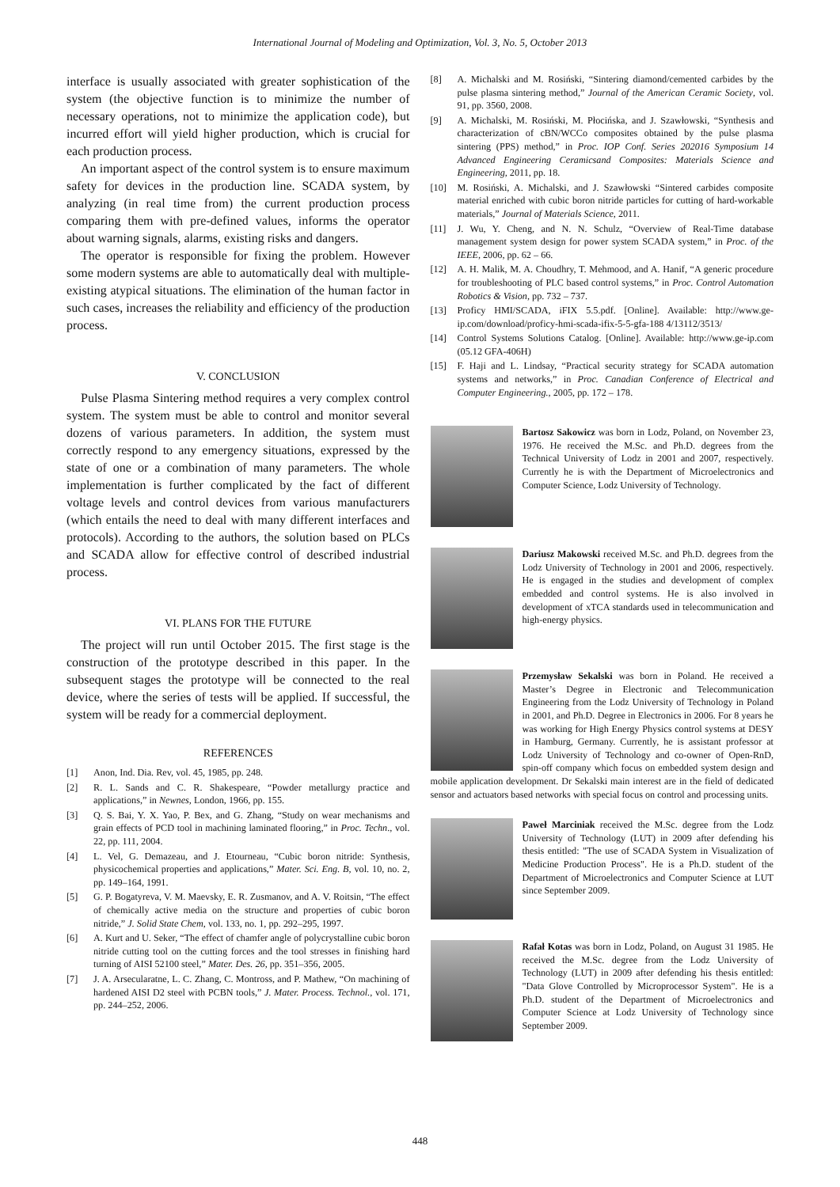International Journal of Modeling and Optimization, Vol. 3, No. 5, October 2013
interface is usually associated with greater sophistication of the system (the objective function is to minimize the number of necessary operations, not to minimize the application code), but incurred effort will yield higher production, which is crucial for each production process.
An important aspect of the control system is to ensure maximum safety for devices in the production line. SCADA system, by analyzing (in real time from) the current production process comparing them with pre-defined values, informs the operator about warning signals, alarms, existing risks and dangers.
The operator is responsible for fixing the problem. However some modern systems are able to automatically deal with multiple-existing atypical situations. The elimination of the human factor in such cases, increases the reliability and efficiency of the production process.
V. CONCLUSION
Pulse Plasma Sintering method requires a very complex control system. The system must be able to control and monitor several dozens of various parameters. In addition, the system must correctly respond to any emergency situations, expressed by the state of one or a combination of many parameters. The whole implementation is further complicated by the fact of different voltage levels and control devices from various manufacturers (which entails the need to deal with many different interfaces and protocols). According to the authors, the solution based on PLCs and SCADA allow for effective control of described industrial process.
VI. PLANS FOR THE FUTURE
The project will run until October 2015. The first stage is the construction of the prototype described in this paper. In the subsequent stages the prototype will be connected to the real device, where the series of tests will be applied. If successful, the system will be ready for a commercial deployment.
REFERENCES
[1] Anon, Ind. Dia. Rev, vol. 45, 1985, pp. 248.
[2] R. L. Sands and C. R. Shakespeare, “Powder metallurgy practice and applications,” in Newnes, London, 1966, pp. 155.
[3] Q. S. Bai, Y. X. Yao, P. Bex, and G. Zhang, “Study on wear mechanisms and grain effects of PCD tool in machining laminated flooring,” in Proc. Techn., vol. 22, pp. 111, 2004.
[4] L. Vel, G. Demazeau, and J. Etourneau, “Cubic boron nitride: Synthesis, physicochemical properties and applications,” Mater. Sci. Eng. B, vol. 10, no. 2, pp. 149–164, 1991.
[5] G. P. Bogatyreva, V. M. Maevsky, E. R. Zusmanov, and A. V. Roitsin, “The effect of chemically active media on the structure and properties of cubic boron nitride,” J. Solid State Chem, vol. 133, no. 1, pp. 292–295, 1997.
[6] A. Kurt and U. Seker, “The effect of chamfer angle of polycrystalline cubic boron nitride cutting tool on the cutting forces and the tool stresses in finishing hard turning of AISI 52100 steel,” Mater. Des. 26, pp. 351–356, 2005.
[7] J. A. Arsecularatne, L. C. Zhang, C. Montross, and P. Mathew, “On machining of hardened AISI D2 steel with PCBN tools,” J. Mater. Process. Technol., vol. 171, pp. 244–252, 2006.
[8] A. Michalski and M. Rosiński, “Sintering diamond/cemented carbides by the pulse plasma sintering method,” Journal of the American Ceramic Society, vol. 91, pp. 3560, 2008.
[9] A. Michalski, M. Rosiński, M. Płocińska, and J. Szawłowski, “Synthesis and characterization of cBN/WCCo composites obtained by the pulse plasma sintering (PPS) method,” in Proc. IOP Conf. Series 202016 Symposium 14 Advanced Engineering Ceramicsand Composites: Materials Science and Engineering, 2011, pp. 18.
[10] M. Rosiński, A. Michalski, and J. Szawłowski “Sintered carbides composite material enriched with cubic boron nitride particles for cutting of hard-workable materials,” Journal of Materials Science, 2011.
[11] J. Wu, Y. Cheng, and N. N. Schulz, “Overview of Real-Time database management system design for power system SCADA system,” in Proc. of the IEEE, 2006, pp. 62 – 66.
[12] A. H. Malik, M. A. Choudhry, T. Mehmood, and A. Hanif, “A generic procedure for troubleshooting of PLC based control systems,” in Proc. Control Automation Robotics & Vision, pp. 732 – 737.
[13] Proficy HMI/SCADA, iFIX 5.5.pdf. [Online]. Available: http://www.ge-ip.com/download/proficy-hmi-scada-ifix-5-5-gfa-188 4/13112/3513/
[14] Control Systems Solutions Catalog. [Online]. Available: http://www.ge-ip.com (05.12 GFA-406H)
[15] F. Haji and L. Lindsay, “Practical security strategy for SCADA automation systems and networks,” in Proc. Canadian Conference of Electrical and Computer Engineering., 2005, pp. 172 – 178.
Bartosz Sakowicz was born in Lodz, Poland, on November 23, 1976. He received the M.Sc. and Ph.D. degrees from the Technical University of Lodz in 2001 and 2007, respectively. Currently he is with the Department of Microelectronics and Computer Science, Lodz University of Technology.
Dariusz Makowski received M.Sc. and Ph.D. degrees from the Lodz University of Technology in 2001 and 2006, respectively. He is engaged in the studies and development of complex embedded and control systems. He is also involved in development of xTCA standards used in telecommunication and high-energy physics.
Przemysław Sekalski was born in Poland. He received a Master’s Degree in Electronic and Telecommunication Engineering from the Lodz University of Technology in Poland in 2001, and Ph.D. Degree in Electronics in 2006. For 8 years he was working for High Energy Physics control systems at DESY in Hamburg, Germany. Currently, he is assistant professor at Lodz University of Technology and co-owner of Open-RnD, spin-off company which focus on embedded system design and mobile application development. Dr Sekalski main interest are in the field of dedicated sensor and actuators based networks with special focus on control and processing units.
Paweł Marciniak received the M.Sc. degree from the Lodz University of Technology (LUT) in 2009 after defending his thesis entitled: "The use of SCADA System in Visualization of Medicine Production Process". He is a Ph.D. student of the Department of Microelectronics and Computer Science at LUT since September 2009.
Rafał Kotas was born in Lodz, Poland, on August 31 1985. He received the M.Sc. degree from the Lodz University of Technology (LUT) in 2009 after defending his thesis entitled: "Data Glove Controlled by Microprocessor System". He is a Ph.D. student of the Department of Microelectronics and Computer Science at Lodz University of Technology since September 2009.
448